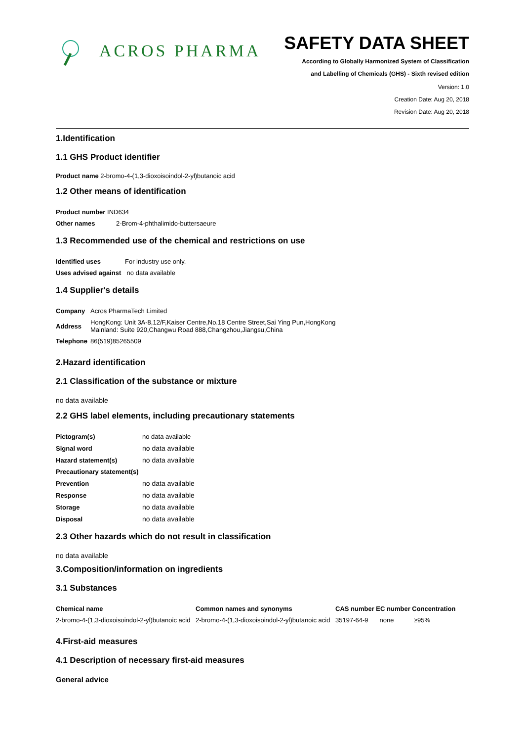ACROS PHARMA SAFETY DATA SHEET
According to Globally Harmonized System of Classification
and Labelling of Chemicals (GHS) - Sixth revised edition
Version: 1.0
Creation Date: Aug 20, 2018
Revision Date: Aug 20, 2018
1.Identification
1.1 GHS Product identifier
Product name 2-bromo-4-(1,3-dioxoisoindol-2-yl)butanoic acid
1.2 Other means of identification
| Product number | IND634 |
| Other names | 2-Brom-4-phthalimido-buttersaeure |
1.3 Recommended use of the chemical and restrictions on use
| Identified uses | For industry use only. |
| Uses advised against | no data available |
1.4 Supplier's details
| Company | Acros PharmaTech Limited |
| Address | HongKong: Unit 3A-8,12/F,Kaiser Centre,No.18 Centre Street,Sai Ying Pun,HongKong Mainland: Suite 920,Changwu Road 888,Changzhou,Jiangsu,China |
| Telephone | 86(519)85265509 |
2.Hazard identification
2.1 Classification of the substance or mixture
no data available
2.2 GHS label elements, including precautionary statements
| Pictogram(s) | no data available |
| Signal word | no data available |
| Hazard statement(s) | no data available |
| Precautionary statement(s) | |
| Prevention | no data available |
| Response | no data available |
| Storage | no data available |
| Disposal | no data available |
2.3 Other hazards which do not result in classification
no data available
3.Composition/information on ingredients
3.1 Substances
| Chemical name | Common names and synonyms | CAS number | EC number | Concentration |
| --- | --- | --- | --- | --- |
| 2-bromo-4-(1,3-dioxoisoindol-2-yl)butanoic acid | 2-bromo-4-(1,3-dioxoisoindol-2-yl)butanoic acid | 35197-64-9 | none | ≥95% |
4.First-aid measures
4.1 Description of necessary first-aid measures
General advice